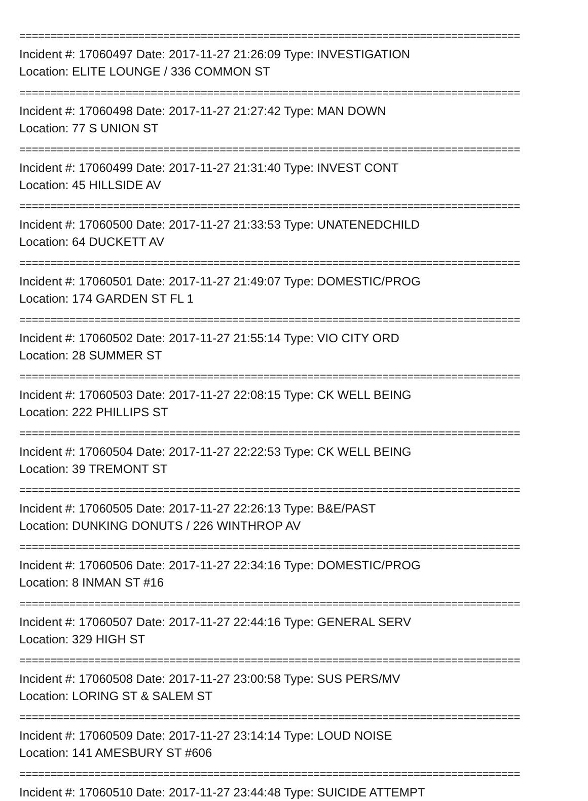================================================================================
Incident #: 17060497 Date: 2017-11-27 21:26:09 Type: INVESTIGATION
Location: ELITE LOUNGE / 336 COMMON ST
================================================================================
Incident #: 17060498 Date: 2017-11-27 21:27:42 Type: MAN DOWN
Location: 77 S UNION ST
================================================================================
Incident #: 17060499 Date: 2017-11-27 21:31:40 Type: INVEST CONT
Location: 45 HILLSIDE AV
================================================================================
Incident #: 17060500 Date: 2017-11-27 21:33:53 Type: UNATENEDCHILD
Location: 64 DUCKETT AV
================================================================================
Incident #: 17060501 Date: 2017-11-27 21:49:07 Type: DOMESTIC/PROG
Location: 174 GARDEN ST FL 1
================================================================================
Incident #: 17060502 Date: 2017-11-27 21:55:14 Type: VIO CITY ORD
Location: 28 SUMMER ST
================================================================================
Incident #: 17060503 Date: 2017-11-27 22:08:15 Type: CK WELL BEING
Location: 222 PHILLIPS ST
================================================================================
Incident #: 17060504 Date: 2017-11-27 22:22:53 Type: CK WELL BEING
Location: 39 TREMONT ST
================================================================================
Incident #: 17060505 Date: 2017-11-27 22:26:13 Type: B&E/PAST
Location: DUNKING DONUTS / 226 WINTHROP AV
================================================================================
Incident #: 17060506 Date: 2017-11-27 22:34:16 Type: DOMESTIC/PROG
Location: 8 INMAN ST #16
================================================================================
Incident #: 17060507 Date: 2017-11-27 22:44:16 Type: GENERAL SERV
Location: 329 HIGH ST
================================================================================
Incident #: 17060508 Date: 2017-11-27 23:00:58 Type: SUS PERS/MV
Location: LORING ST & SALEM ST
================================================================================
Incident #: 17060509 Date: 2017-11-27 23:14:14 Type: LOUD NOISE
Location: 141 AMESBURY ST #606
================================================================================
Incident #: 17060510 Date: 2017-11-27 23:44:48 Type: SUICIDE ATTEMPT